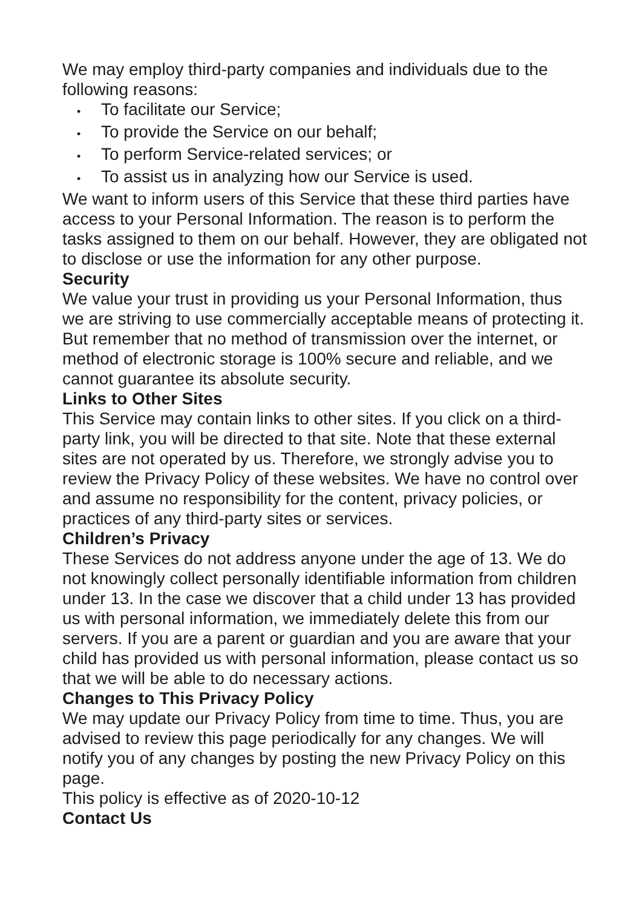We may employ third-party companies and individuals due to the following reasons:
• To facilitate our Service;
• To provide the Service on our behalf;
• To perform Service-related services; or
• To assist us in analyzing how our Service is used.
We want to inform users of this Service that these third parties have access to your Personal Information. The reason is to perform the tasks assigned to them on our behalf. However, they are obligated not to disclose or use the information for any other purpose.
Security
We value your trust in providing us your Personal Information, thus we are striving to use commercially acceptable means of protecting it. But remember that no method of transmission over the internet, or method of electronic storage is 100% secure and reliable, and we cannot guarantee its absolute security.
Links to Other Sites
This Service may contain links to other sites. If you click on a third-party link, you will be directed to that site. Note that these external sites are not operated by us. Therefore, we strongly advise you to review the Privacy Policy of these websites. We have no control over and assume no responsibility for the content, privacy policies, or practices of any third-party sites or services.
Children’s Privacy
These Services do not address anyone under the age of 13. We do not knowingly collect personally identifiable information from children under 13. In the case we discover that a child under 13 has provided us with personal information, we immediately delete this from our servers. If you are a parent or guardian and you are aware that your child has provided us with personal information, please contact us so that we will be able to do necessary actions.
Changes to This Privacy Policy
We may update our Privacy Policy from time to time. Thus, you are advised to review this page periodically for any changes. We will notify you of any changes by posting the new Privacy Policy on this page.
This policy is effective as of 2020-10-12
Contact Us